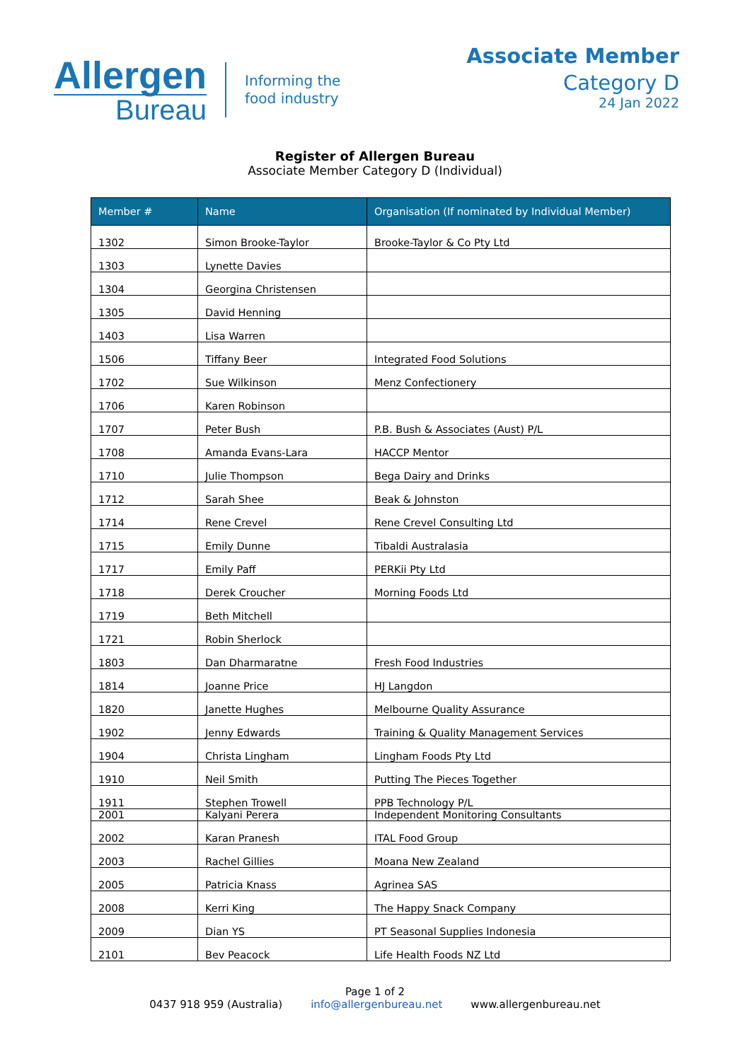Allergen
Bureau
Informing the
food industry
Associate Member
Category D
24 Jan 2022
Register of Allergen Bureau
Associate Member Category D (Individual)
| Member # | Name | Organisation (If nominated by Individual Member) |
| --- | --- | --- |
| 1302 | Simon Brooke-Taylor | Brooke-Taylor & Co Pty Ltd |
| 1303 | Lynette Davies | |
| 1304 | Georgina Christensen | |
| 1305 | David Henning | |
| 1403 | Lisa Warren | |
| 1506 | Tiffany Beer | Integrated Food Solutions |
| 1702 | Sue Wilkinson | Menz Confectionery |
| 1706 | Karen Robinson | |
| 1707 | Peter Bush | P.B. Bush & Associates (Aust) P/L |
| 1708 | Amanda Evans-Lara | HACCP Mentor |
| 1710 | Julie Thompson | Bega Dairy and Drinks |
| 1712 | Sarah Shee | Beak & Johnston |
| 1714 | Rene Crevel | Rene Crevel Consulting Ltd |
| 1715 | Emily Dunne | Tibaldi Australasia |
| 1717 | Emily Paff | PERKii Pty Ltd |
| 1718 | Derek Croucher | Morning Foods Ltd |
| 1719 | Beth Mitchell | |
| 1721 | Robin Sherlock | |
| 1803 | Dan Dharmaratne | Fresh Food Industries |
| 1814 | Joanne Price | HJ Langdon |
| 1820 | Janette Hughes | Melbourne Quality Assurance |
| 1902 | Jenny Edwards | Training & Quality Management Services |
| 1904 | Christa Lingham | Lingham Foods Pty Ltd |
| 1910 | Neil Smith | Putting The Pieces Together |
| 1911 | Stephen Trowell | PPB Technology P/L |
| 2001 | Kalyani Perera | Independent Monitoring Consultants |
| 2002 | Karan Pranesh | ITAL Food Group |
| 2003 | Rachel Gillies | Moana New Zealand |
| 2005 | Patricia Knass | Agrinea SAS |
| 2008 | Kerri King | The Happy Snack Company |
| 2009 | Dian YS | PT Seasonal Supplies Indonesia |
| 2101 | Bev Peacock | Life Health Foods NZ Ltd |
Page 1 of 2
0437 918 959 (Australia) info@allergenbureau.net www.allergenbureau.net